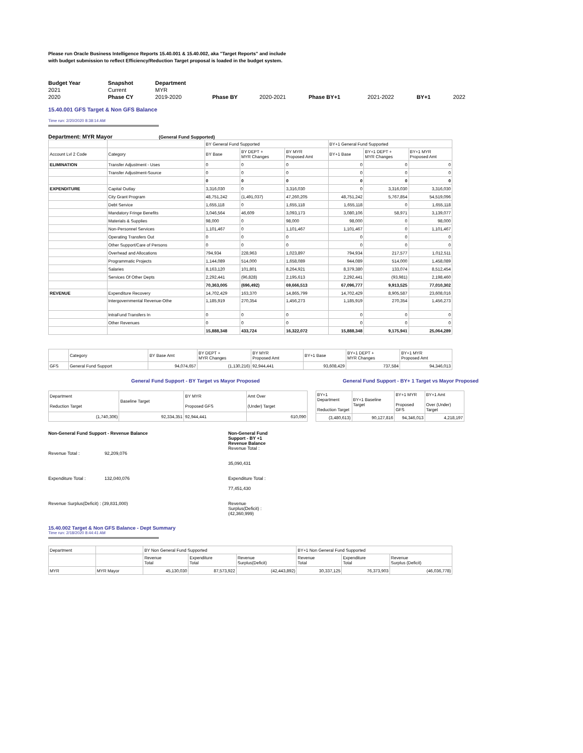Please run Oracle Business Intelligence Reports 15.40.001 & 15.40.002, aka "Target Reports" and include
with budget submission to reflect Efficiency/Reduction Target proposal is loaded in the budget system.
| Budget Year | Snapshot | Department | | | | | | |
| 2021 | Current | MYR | | | | | | |
| 2020 | Phase CY | 2019-2020 | Phase BY | 2020-2021 | Phase BY+1 | 2021-2022 | BY+1 | 2022 |
15.40.001 GFS Target & Non GFS Balance
Time run: 2/20/2020 8:38:14 AM
Department: MYR Mayor (General Fund Supported)
| | | BY General Fund Supported | | | BY+1 General Fund Supported | | |
| Account Lvl 2 Code | Category | BY Base | BY DEPT + MYR Changes | BY MYR Proposed Amt | BY+1 Base | BY+1 DEPT + MYR Changes | BY+1 MYR Proposed Amt |
| ELIMINATION | Transfer Adjustment - Uses | 0 | 0 | 0 | 0 | 0 | 0 |
| | Transfer Adjustment-Source | 0 | 0 | 0 | 0 | 0 | 0 |
| | | 0 | 0 | 0 | 0 | 0 | 0 |
| EXPENDITURE | Capital Outlay | 3,316,030 | 0 | 3,316,030 | 0 | 3,316,030 | 3,316,030 |
| | City Grant Program | 48,751,242 | (1,491,037) | 47,260,205 | 48,751,242 | 5,767,854 | 54,519,096 |
| | Debt Service | 1,655,118 | 0 | 1,655,118 | 1,655,118 | 0 | 1,655,118 |
| | Mandatory Fringe Benefits | 3,046,564 | 46,609 | 3,093,173 | 3,080,106 | 58,971 | 3,139,077 |
| | Materials & Supplies | 98,000 | 0 | 98,000 | 98,000 | 0 | 98,000 |
| | Non-Personnel Services | 1,101,467 | 0 | 1,101,467 | 1,101,467 | 0 | 1,101,467 |
| | Operating Transfers Out | 0 | 0 | 0 | 0 | 0 | 0 |
| | Other Support/Care of Persons | 0 | 0 | 0 | 0 | 0 | 0 |
| | Overhead and Allocations | 794,934 | 228,963 | 1,023,897 | 794,934 | 217,577 | 1,012,511 |
| | Programmatic Projects | 1,144,089 | 514,000 | 1,658,089 | 944,089 | 514,000 | 1,458,089 |
| | Salaries | 8,163,120 | 101,801 | 8,264,921 | 8,379,380 | 133,074 | 8,512,454 |
| | Services Of Other Depts | 2,292,441 | (96,828) | 2,195,613 | 2,292,441 | (93,981) | 2,198,460 |
| | | 70,363,005 | (696,492) | 69,666,513 | 67,096,777 | 9,913,525 | 77,010,302 |
| REVENUE | Expenditure Recovery | 14,702,429 | 163,370 | 14,865,799 | 14,702,429 | 8,905,587 | 23,608,016 |
| | Intergovernmental Revenue-Othe | 1,185,919 | 270,354 | 1,456,273 | 1,185,919 | 270,354 | 1,456,273 |
| | IntraFund Transfers In | 0 | 0 | 0 | 0 | 0 | 0 |
| | Other Revenues | 0 | 0 | 0 | 0 | 0 | 0 |
| | | 15,888,348 | 433,724 | 16,322,072 | 15,888,348 | 9,175,941 | 25,064,289 |
| | Category | BY Base Amt | BY DEPT + MYR Changes | BY MYR Proposed Amt | BY+1 Base | BY+1 DEPT + MYR Changes | BY+1 MYR Proposed Amt |
| GFS | General Fund Support | 94,074,657 | (1,130,216) | 92,944,441 | 93,608,429 | 737,584 | 94,346,013 |
General Fund Support - BY Target vs Mayor Proposed General Fund Support - BY+ 1 Target vs Mayor Proposed
| Department Reduction Target | Baseline Target | BY MYR Proposed GFS | Amt Over (Under) Target |
| (1,740,306) | 92,334,351 | 92,944,441 | 610,090 |
| BY+1 Department Reduction Target | BY+1 Baseline Target | BY+1 MYR Proposed GFS | BY+1 Amt Over (Under) Target |
| (3,480,613) | 90,127,816 | 94,346,013 | 4,218,197 |
Non-General Fund Support - Revenue Balance
Revenue Total : 92,209,076
Expenditure Total : 132,040,076
Revenue Surplus(Deficit) : (39,831,000)
Non-General Fund Support - BY +1 Revenue Balance
Revenue Total :
35,090,431
Expenditure Total :
77,451,430
Revenue Surplus(Deficit) : (42,360,999)
15.40.002 Target & Non GFS Balance - Dept Summary
Time run: 2/18/2020 8:44:41 AM
| Department | | BY Non General Fund Supported | | | BY+1 Non General Fund Supported | | |
| | | Revenue Total | Expenditure Total | Revenue Surplus(Deficit) | Revenue Total | Expenditure Total | Revenue Surplus (Deficit) |
| MYR | MYR Mayor | 45,130,030 | 87,573,922 | (42,443,892) | 30,337,125 | 76,373,903 | (46,036,778) |